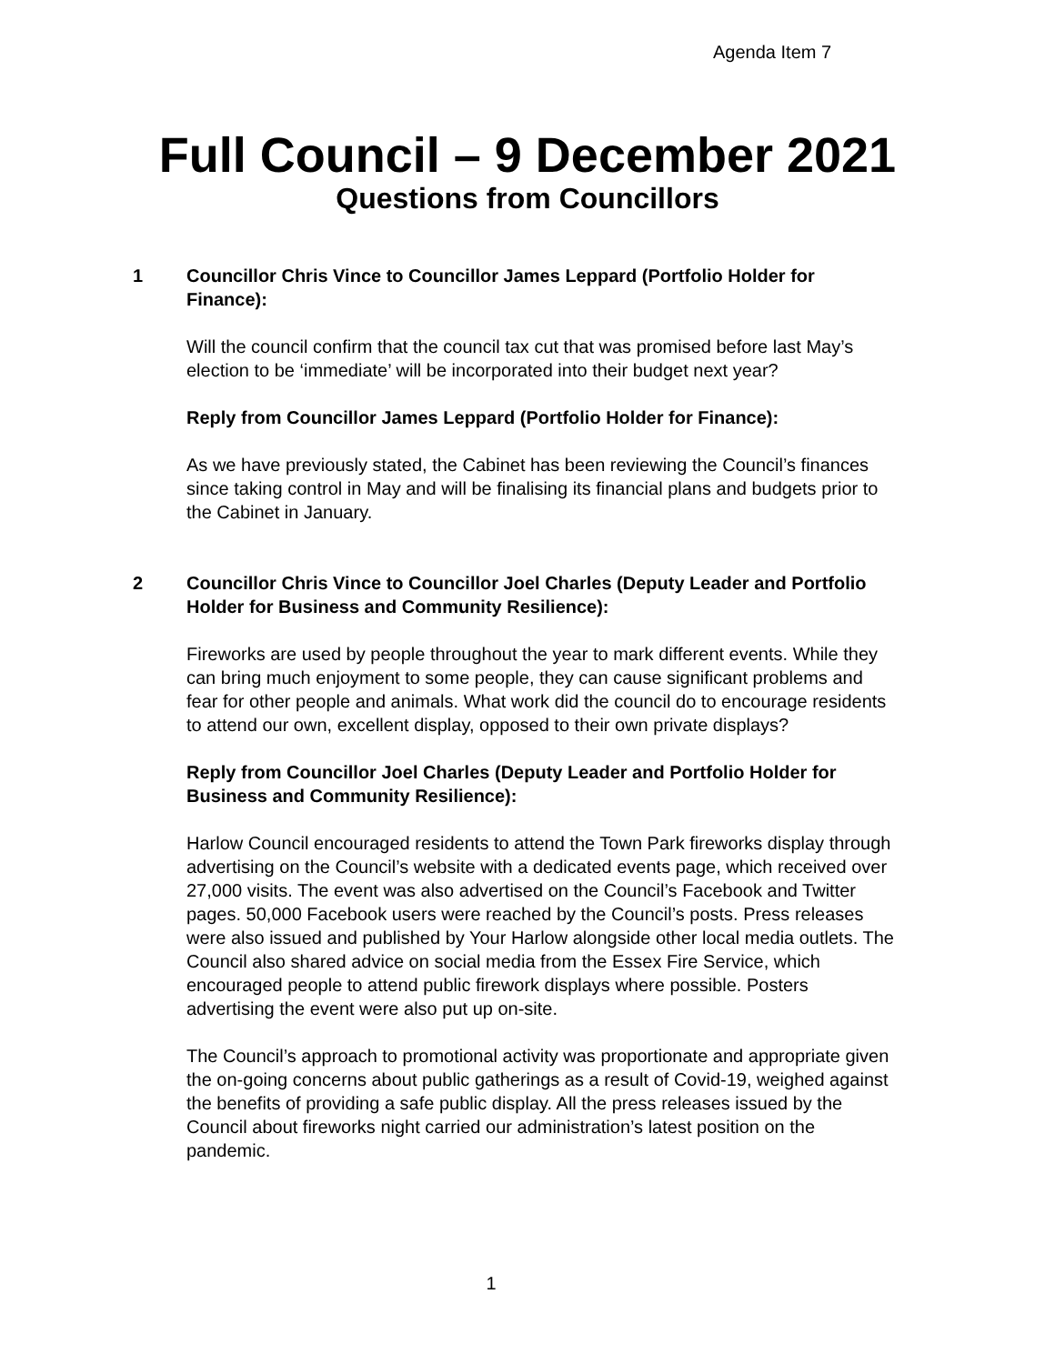Agenda Item 7
Full Council – 9 December 2021
Questions from Councillors
1 Councillor Chris Vince to Councillor James Leppard (Portfolio Holder for Finance):
Will the council confirm that the council tax cut that was promised before last May’s election to be ‘immediate’ will be incorporated into their budget next year?
Reply from Councillor James Leppard (Portfolio Holder for Finance):
As we have previously stated, the Cabinet has been reviewing the Council’s finances since taking control in May and will be finalising its financial plans and budgets prior to the Cabinet in January.
2 Councillor Chris Vince to Councillor Joel Charles (Deputy Leader and Portfolio Holder for Business and Community Resilience):
Fireworks are used by people throughout the year to mark different events. While they can bring much enjoyment to some people, they can cause significant problems and fear for other people and animals. What work did the council do to encourage residents to attend our own, excellent display, opposed to their own private displays?
Reply from Councillor Joel Charles (Deputy Leader and Portfolio Holder for Business and Community Resilience):
Harlow Council encouraged residents to attend the Town Park fireworks display through advertising on the Council’s website with a dedicated events page, which received over 27,000 visits. The event was also advertised on the Council’s Facebook and Twitter pages. 50,000 Facebook users were reached by the Council’s posts. Press releases were also issued and published by Your Harlow alongside other local media outlets. The Council also shared advice on social media from the Essex Fire Service, which encouraged people to attend public firework displays where possible. Posters advertising the event were also put up on-site.
The Council’s approach to promotional activity was proportionate and appropriate given the on-going concerns about public gatherings as a result of Covid-19, weighed against the benefits of providing a safe public display. All the press releases issued by the Council about fireworks night carried our administration’s latest position on the pandemic.
1